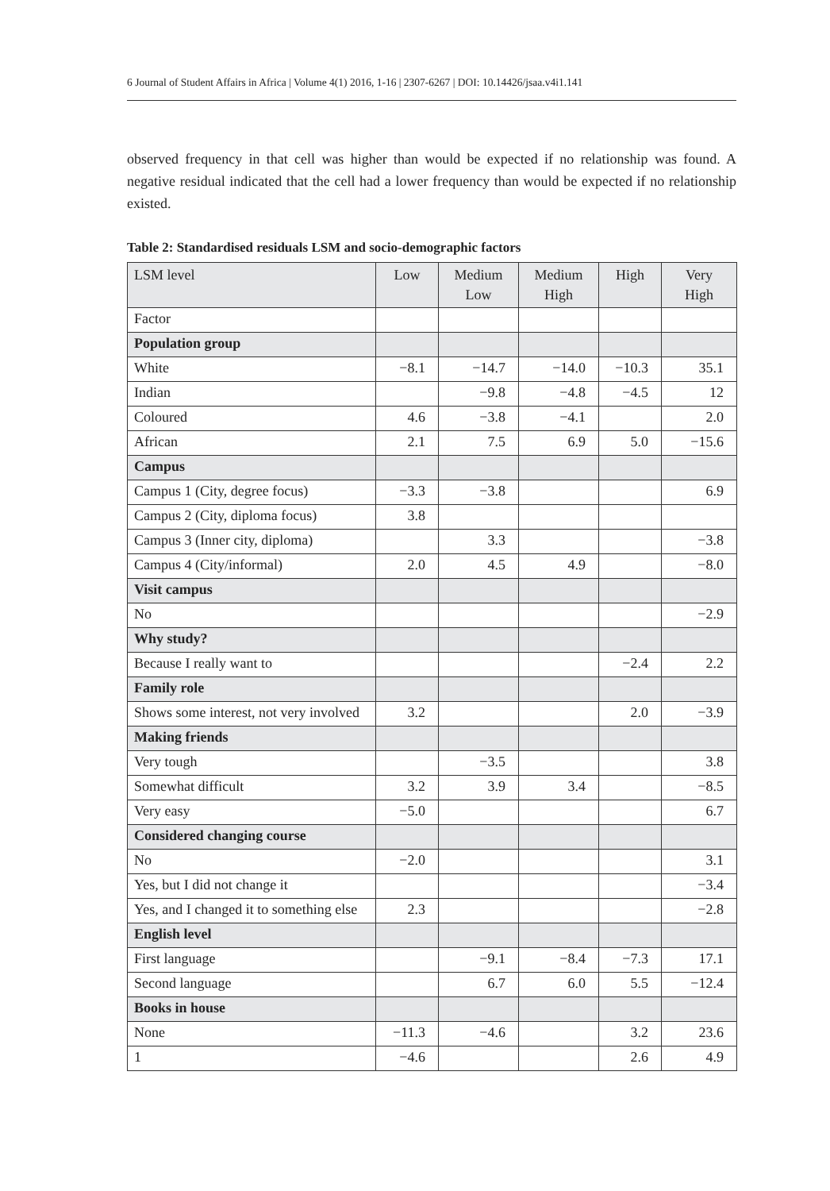6 Journal of Student Affairs in Africa | Volume 4(1) 2016, 1-16 | 2307-6267 | DOI: 10.14426/jsaa.v4i1.141
observed frequency in that cell was higher than would be expected if no relationship was found. A negative residual indicated that the cell had a lower frequency than would be expected if no relationship existed.
Table 2: Standardised residuals LSM and socio-demographic factors
| LSM level | Low | Medium Low | Medium High | High | Very High |
| --- | --- | --- | --- | --- | --- |
| Factor | | | | | |
| Population group | | | | | |
| White | −8.1 | −14.7 | −14.0 | −10.3 | 35.1 |
| Indian | | −9.8 | −4.8 | −4.5 | 12 |
| Coloured | 4.6 | −3.8 | −4.1 | | 2.0 |
| African | 2.1 | 7.5 | 6.9 | 5.0 | −15.6 |
| Campus | | | | | |
| Campus 1 (City, degree focus) | −3.3 | −3.8 | | | 6.9 |
| Campus 2 (City, diploma focus) | 3.8 | | | | |
| Campus 3 (Inner city, diploma) | | 3.3 | | | −3.8 |
| Campus 4 (City/informal) | 2.0 | 4.5 | 4.9 | | −8.0 |
| Visit campus | | | | | |
| No | | | | | −2.9 |
| Why study? | | | | | |
| Because I really want to | | | | −2.4 | 2.2 |
| Family role | | | | | |
| Shows some interest, not very involved | 3.2 | | | 2.0 | −3.9 |
| Making friends | | | | | |
| Very tough | | −3.5 | | | 3.8 |
| Somewhat difficult | 3.2 | 3.9 | 3.4 | | −8.5 |
| Very easy | −5.0 | | | | 6.7 |
| Considered changing course | | | | | |
| No | −2.0 | | | | 3.1 |
| Yes, but I did not change it | | | | | −3.4 |
| Yes, and I changed it to something else | 2.3 | | | | −2.8 |
| English level | | | | | |
| First language | | −9.1 | −8.4 | −7.3 | 17.1 |
| Second language | | 6.7 | 6.0 | 5.5 | −12.4 |
| Books in house | | | | | |
| None | −11.3 | −4.6 | | 3.2 | 23.6 |
| 1 | −4.6 | | | 2.6 | 4.9 |